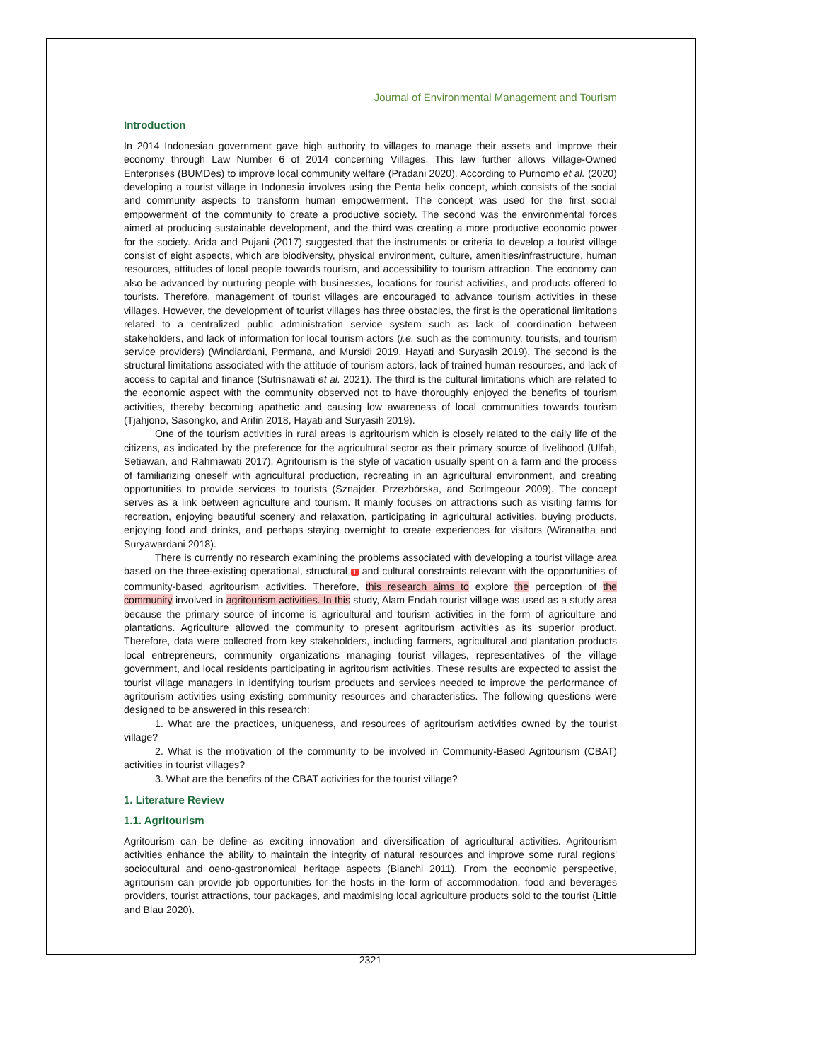Journal of Environmental Management and Tourism
Introduction
In 2014 Indonesian government gave high authority to villages to manage their assets and improve their economy through Law Number 6 of 2014 concerning Villages. This law further allows Village-Owned Enterprises (BUMDes) to improve local community welfare (Pradani 2020). According to Purnomo et al. (2020) developing a tourist village in Indonesia involves using the Penta helix concept, which consists of the social and community aspects to transform human empowerment. The concept was used for the first social empowerment of the community to create a productive society. The second was the environmental forces aimed at producing sustainable development, and the third was creating a more productive economic power for the society. Arida and Pujani (2017) suggested that the instruments or criteria to develop a tourist village consist of eight aspects, which are biodiversity, physical environment, culture, amenities/infrastructure, human resources, attitudes of local people towards tourism, and accessibility to tourism attraction. The economy can also be advanced by nurturing people with businesses, locations for tourist activities, and products offered to tourists. Therefore, management of tourist villages are encouraged to advance tourism activities in these villages. However, the development of tourist villages has three obstacles, the first is the operational limitations related to a centralized public administration service system such as lack of coordination between stakeholders, and lack of information for local tourism actors (i.e. such as the community, tourists, and tourism service providers) (Windiardani, Permana, and Mursidi 2019, Hayati and Suryasih 2019). The second is the structural limitations associated with the attitude of tourism actors, lack of trained human resources, and lack of access to capital and finance (Sutrisnawati et al. 2021). The third is the cultural limitations which are related to the economic aspect with the community observed not to have thoroughly enjoyed the benefits of tourism activities, thereby becoming apathetic and causing low awareness of local communities towards tourism (Tjahjono, Sasongko, and Arifin 2018, Hayati and Suryasih 2019).
One of the tourism activities in rural areas is agritourism which is closely related to the daily life of the citizens, as indicated by the preference for the agricultural sector as their primary source of livelihood (Ulfah, Setiawan, and Rahmawati 2017). Agritourism is the style of vacation usually spent on a farm and the process of familiarizing oneself with agricultural production, recreating in an agricultural environment, and creating opportunities to provide services to tourists (Sznajder, Przezbórska, and Scrimgeour 2009). The concept serves as a link between agriculture and tourism. It mainly focuses on attractions such as visiting farms for recreation, enjoying beautiful scenery and relaxation, participating in agricultural activities, buying products, enjoying food and drinks, and perhaps staying overnight to create experiences for visitors (Wiranatha and Suryawardani 2018).
There is currently no research examining the problems associated with developing a tourist village area based on the three-existing operational, structural 1 and cultural constraints relevant with the opportunities of community-based agritourism activities. Therefore, this research aims to explore the perception of the community involved in agritourism activities. In this study, Alam Endah tourist village was used as a study area because the primary source of income is agricultural and tourism activities in the form of agriculture and plantations. Agriculture allowed the community to present agritourism activities as its superior product. Therefore, data were collected from key stakeholders, including farmers, agricultural and plantation products local entrepreneurs, community organizations managing tourist villages, representatives of the village government, and local residents participating in agritourism activities. These results are expected to assist the tourist village managers in identifying tourism products and services needed to improve the performance of agritourism activities using existing community resources and characteristics. The following questions were designed to be answered in this research:
1. What are the practices, uniqueness, and resources of agritourism activities owned by the tourist village?
2. What is the motivation of the community to be involved in Community-Based Agritourism (CBAT) activities in tourist villages?
3. What are the benefits of the CBAT activities for the tourist village?
1. Literature Review
1.1. Agritourism
Agritourism can be define as exciting innovation and diversification of agricultural activities. Agritourism activities enhance the ability to maintain the integrity of natural resources and improve some rural regions' sociocultural and oeno-gastronomical heritage aspects (Bianchi 2011). From the economic perspective, agritourism can provide job opportunities for the hosts in the form of accommodation, food and beverages providers, tourist attractions, tour packages, and maximising local agriculture products sold to the tourist (Little and Blau 2020).
2321